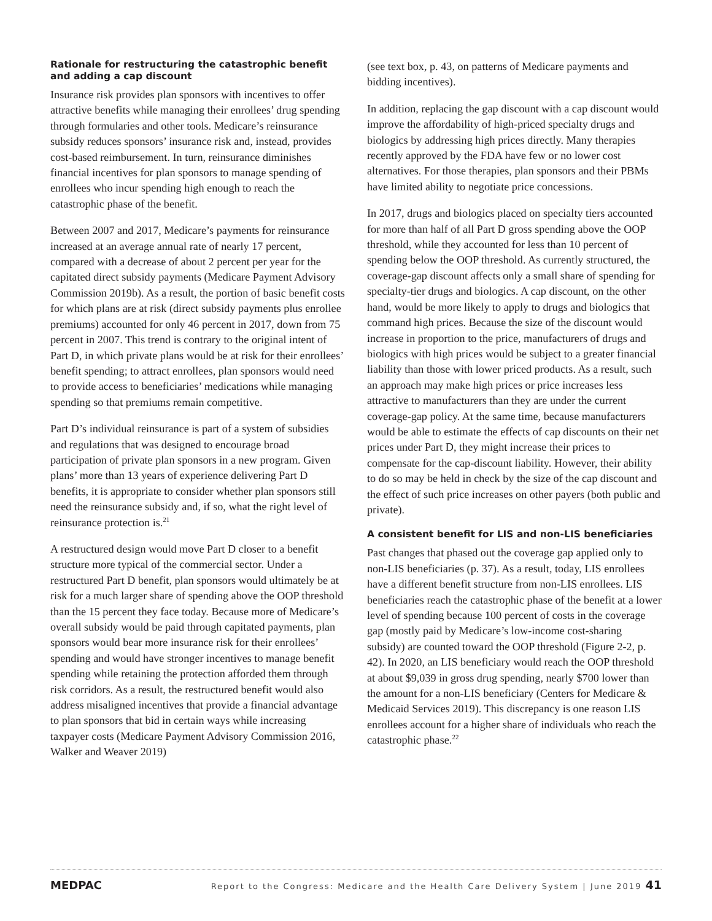Rationale for restructuring the catastrophic benefit and adding a cap discount
Insurance risk provides plan sponsors with incentives to offer attractive benefits while managing their enrollees’ drug spending through formularies and other tools. Medicare’s reinsurance subsidy reduces sponsors’ insurance risk and, instead, provides cost-based reimbursement. In turn, reinsurance diminishes financial incentives for plan sponsors to manage spending of enrollees who incur spending high enough to reach the catastrophic phase of the benefit.
Between 2007 and 2017, Medicare’s payments for reinsurance increased at an average annual rate of nearly 17 percent, compared with a decrease of about 2 percent per year for the capitated direct subsidy payments (Medicare Payment Advisory Commission 2019b). As a result, the portion of basic benefit costs for which plans are at risk (direct subsidy payments plus enrollee premiums) accounted for only 46 percent in 2017, down from 75 percent in 2007. This trend is contrary to the original intent of Part D, in which private plans would be at risk for their enrollees’ benefit spending; to attract enrollees, plan sponsors would need to provide access to beneficiaries’ medications while managing spending so that premiums remain competitive.
Part D’s individual reinsurance is part of a system of subsidies and regulations that was designed to encourage broad participation of private plan sponsors in a new program. Given plans’ more than 13 years of experience delivering Part D benefits, it is appropriate to consider whether plan sponsors still need the reinsurance subsidy and, if so, what the right level of reinsurance protection is.<sup>21</sup>
A restructured design would move Part D closer to a benefit structure more typical of the commercial sector. Under a restructured Part D benefit, plan sponsors would ultimately be at risk for a much larger share of spending above the OOP threshold than the 15 percent they face today. Because more of Medicare’s overall subsidy would be paid through capitated payments, plan sponsors would bear more insurance risk for their enrollees’ spending and would have stronger incentives to manage benefit spending while retaining the protection afforded them through risk corridors. As a result, the restructured benefit would also address misaligned incentives that provide a financial advantage to plan sponsors that bid in certain ways while increasing taxpayer costs (Medicare Payment Advisory Commission 2016, Walker and Weaver 2019)
(see text box, p. 43, on patterns of Medicare payments and bidding incentives).
In addition, replacing the gap discount with a cap discount would improve the affordability of high-priced specialty drugs and biologics by addressing high prices directly. Many therapies recently approved by the FDA have few or no lower cost alternatives. For those therapies, plan sponsors and their PBMs have limited ability to negotiate price concessions.
In 2017, drugs and biologics placed on specialty tiers accounted for more than half of all Part D gross spending above the OOP threshold, while they accounted for less than 10 percent of spending below the OOP threshold. As currently structured, the coverage-gap discount affects only a small share of spending for specialty-tier drugs and biologics. A cap discount, on the other hand, would be more likely to apply to drugs and biologics that command high prices. Because the size of the discount would increase in proportion to the price, manufacturers of drugs and biologics with high prices would be subject to a greater financial liability than those with lower priced products. As a result, such an approach may make high prices or price increases less attractive to manufacturers than they are under the current coverage-gap policy. At the same time, because manufacturers would be able to estimate the effects of cap discounts on their net prices under Part D, they might increase their prices to compensate for the cap-discount liability. However, their ability to do so may be held in check by the size of the cap discount and the effect of such price increases on other payers (both public and private).
A consistent benefit for LIS and non-LIS beneficiaries
Past changes that phased out the coverage gap applied only to non-LIS beneficiaries (p. 37). As a result, today, LIS enrollees have a different benefit structure from non-LIS enrollees. LIS beneficiaries reach the catastrophic phase of the benefit at a lower level of spending because 100 percent of costs in the coverage gap (mostly paid by Medicare’s low-income cost-sharing subsidy) are counted toward the OOP threshold (Figure 2-2, p. 42). In 2020, an LIS beneficiary would reach the OOP threshold at about $9,039 in gross drug spending, nearly $700 lower than the amount for a non-LIS beneficiary (Centers for Medicare & Medicaid Services 2019). This discrepancy is one reason LIS enrollees account for a higher share of individuals who reach the catastrophic phase.<sup>22</sup>
MEDPAC Report to the Congress: Medicare and the Health Care Delivery System | June 2019 41